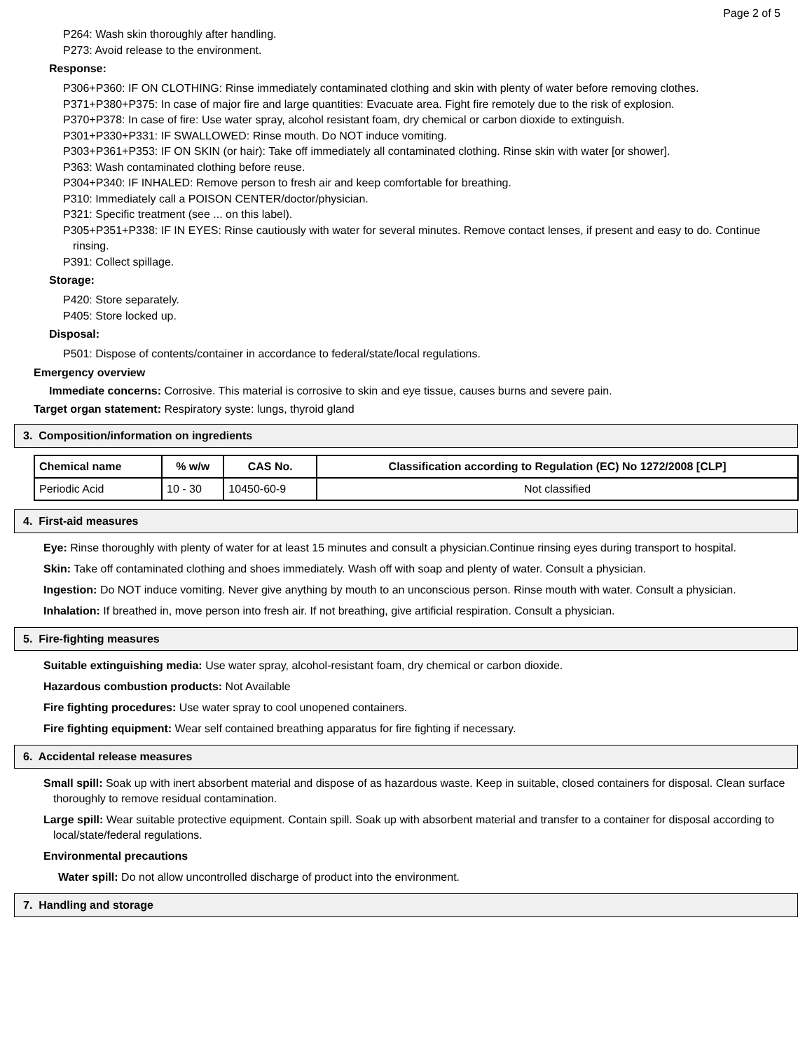Page 2 of 5
P264: Wash skin thoroughly after handling.
P273: Avoid release to the environment.
Response:
P306+P360: IF ON CLOTHING: Rinse immediately contaminated clothing and skin with plenty of water before removing clothes.
P371+P380+P375: In case of major fire and large quantities: Evacuate area. Fight fire remotely due to the risk of explosion.
P370+P378: In case of fire: Use water spray, alcohol resistant foam, dry chemical or carbon dioxide to extinguish.
P301+P330+P331: IF SWALLOWED: Rinse mouth. Do NOT induce vomiting.
P303+P361+P353: IF ON SKIN (or hair): Take off immediately all contaminated clothing. Rinse skin with water [or shower].
P363: Wash contaminated clothing before reuse.
P304+P340: IF INHALED: Remove person to fresh air and keep comfortable for breathing.
P310: Immediately call a POISON CENTER/doctor/physician.
P321: Specific treatment (see ... on this label).
P305+P351+P338: IF IN EYES: Rinse cautiously with water for several minutes. Remove contact lenses, if present and easy to do. Continue rinsing.
P391: Collect spillage.
Storage:
P420: Store separately.
P405: Store locked up.
Disposal:
P501: Dispose of contents/container in accordance to federal/state/local regulations.
Emergency overview
Immediate concerns: Corrosive. This material is corrosive to skin and eye tissue, causes burns and severe pain.
Target organ statement: Respiratory syste: lungs, thyroid gland
3. Composition/information on ingredients
| Chemical name | % w/w | CAS No. | Classification according to Regulation (EC) No 1272/2008 [CLP] |
| --- | --- | --- | --- |
| Periodic Acid | 10 - 30 | 10450-60-9 | Not classified |
4. First-aid measures
Eye: Rinse thoroughly with plenty of water for at least 15 minutes and consult a physician.Continue rinsing eyes during transport to hospital.
Skin: Take off contaminated clothing and shoes immediately. Wash off with soap and plenty of water. Consult a physician.
Ingestion: Do NOT induce vomiting. Never give anything by mouth to an unconscious person. Rinse mouth with water. Consult a physician.
Inhalation: If breathed in, move person into fresh air. If not breathing, give artificial respiration. Consult a physician.
5. Fire-fighting measures
Suitable extinguishing media: Use water spray, alcohol-resistant foam, dry chemical or carbon dioxide.
Hazardous combustion products: Not Available
Fire fighting procedures: Use water spray to cool unopened containers.
Fire fighting equipment: Wear self contained breathing apparatus for fire fighting if necessary.
6. Accidental release measures
Small spill: Soak up with inert absorbent material and dispose of as hazardous waste. Keep in suitable, closed containers for disposal. Clean surface thoroughly to remove residual contamination.
Large spill: Wear suitable protective equipment. Contain spill. Soak up with absorbent material and transfer to a container for disposal according to local/state/federal regulations.
Environmental precautions
Water spill: Do not allow uncontrolled discharge of product into the environment.
7. Handling and storage